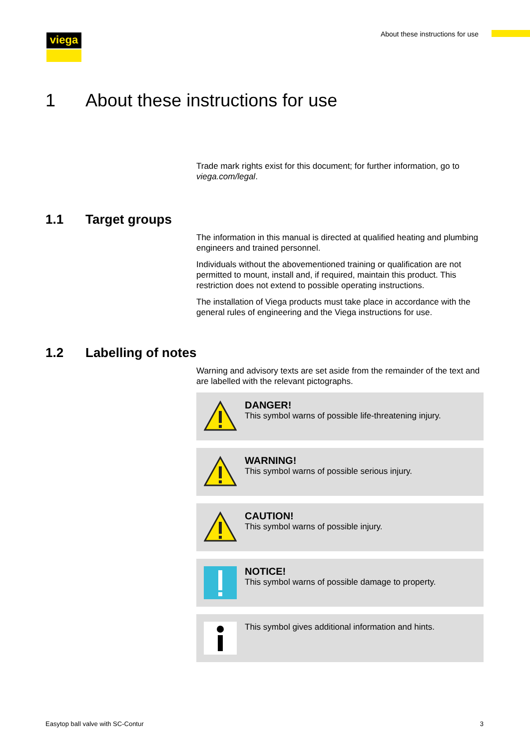viega
About these instructions for use
1 About these instructions for use
Trade mark rights exist for this document; for further information, go to viega.com/legal.
1.1 Target groups
The information in this manual is directed at qualified heating and plumbing engineers and trained personnel.
Individuals without the abovementioned training or qualification are not permitted to mount, install and, if required, maintain this product. This restriction does not extend to possible operating instructions.
The installation of Viega products must take place in accordance with the general rules of engineering and the Viega instructions for use.
1.2 Labelling of notes
Warning and advisory texts are set aside from the remainder of the text and are labelled with the relevant pictographs.
DANGER!
This symbol warns of possible life-threatening injury.
WARNING!
This symbol warns of possible serious injury.
CAUTION!
This symbol warns of possible injury.
NOTICE!
This symbol warns of possible damage to property.
This symbol gives additional information and hints.
Easytop ball valve with SC-Contur 3